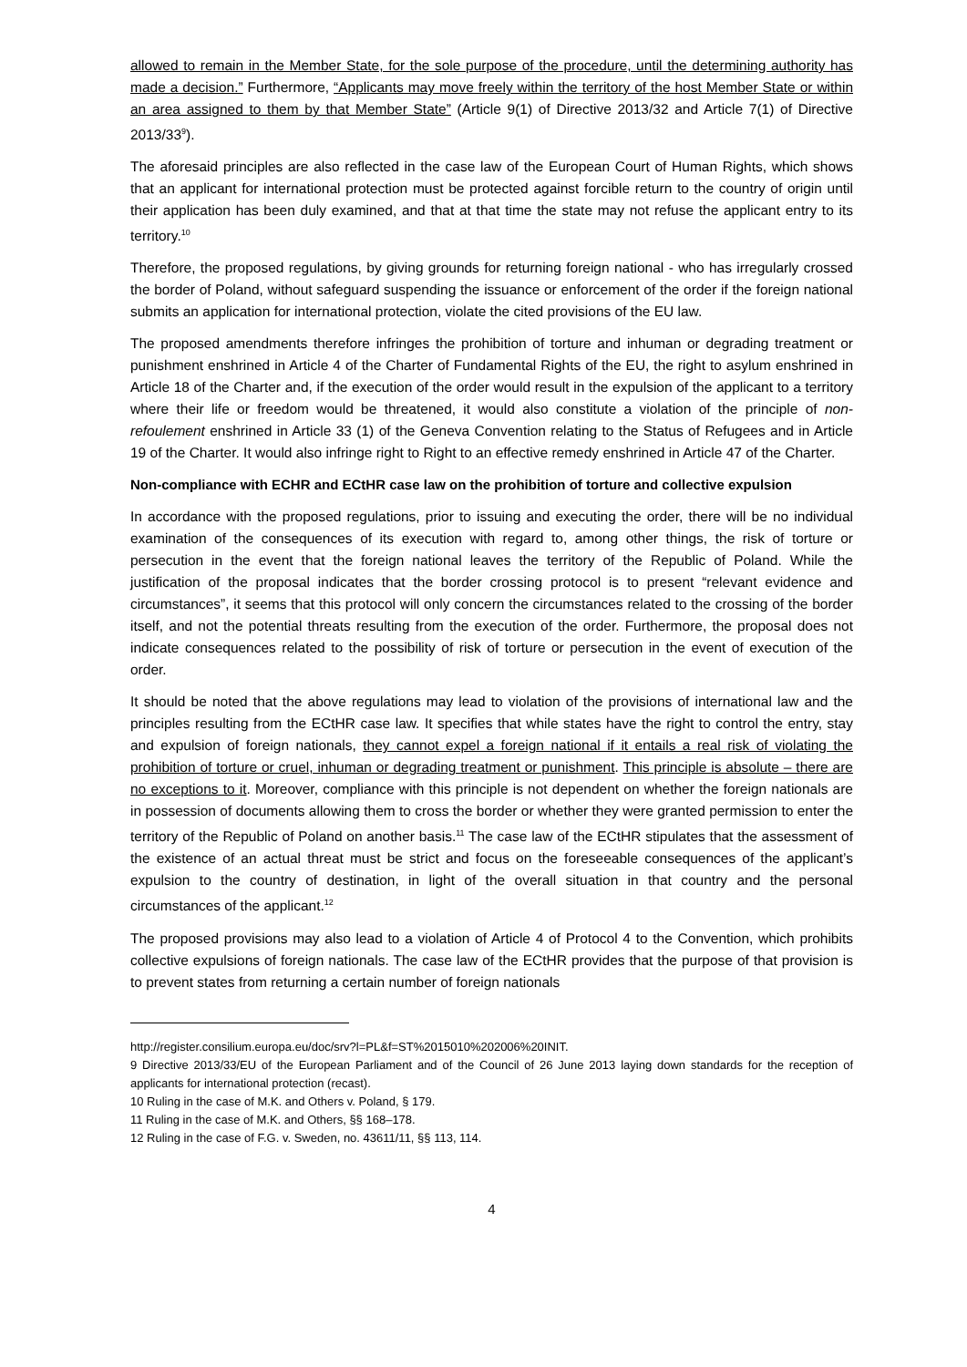allowed to remain in the Member State, for the sole purpose of the procedure, until the determining authority has made a decision.” Furthermore, “Applicants may move freely within the territory of the host Member State or within an area assigned to them by that Member State” (Article 9(1) of Directive 2013/32 and Article 7(1) of Directive 2013/33<sup>9</sup>).
The aforesaid principles are also reflected in the case law of the European Court of Human Rights, which shows that an applicant for international protection must be protected against forcible return to the country of origin until their application has been duly examined, and that at that time the state may not refuse the applicant entry to its territory.<sup>10</sup>
Therefore, the proposed regulations, by giving grounds for returning foreign national - who has irregularly crossed the border of Poland, without safeguard suspending the issuance or enforcement of the order if the foreign national submits an application for international protection, violate the cited provisions of the EU law.
The proposed amendments therefore infringes the prohibition of torture and inhuman or degrading treatment or punishment enshrined in Article 4 of the Charter of Fundamental Rights of the EU, the right to asylum enshrined in Article 18 of the Charter and, if the execution of the order would result in the expulsion of the applicant to a territory where their life or freedom would be threatened, it would also constitute a violation of the principle of non-refoulement enshrined in Article 33 (1) of the Geneva Convention relating to the Status of Refugees and in Article 19 of the Charter. It would also infringe right to Right to an effective remedy enshrined in Article 47 of the Charter.
Non-compliance with ECHR and ECtHR case law on the prohibition of torture and collective expulsion
In accordance with the proposed regulations, prior to issuing and executing the order, there will be no individual examination of the consequences of its execution with regard to, among other things, the risk of torture or persecution in the event that the foreign national leaves the territory of the Republic of Poland. While the justification of the proposal indicates that the border crossing protocol is to present “relevant evidence and circumstances”, it seems that this protocol will only concern the circumstances related to the crossing of the border itself, and not the potential threats resulting from the execution of the order. Furthermore, the proposal does not indicate consequences related to the possibility of risk of torture or persecution in the event of execution of the order.
It should be noted that the above regulations may lead to violation of the provisions of international law and the principles resulting from the ECtHR case law. It specifies that while states have the right to control the entry, stay and expulsion of foreign nationals, they cannot expel a foreign national if it entails a real risk of violating the prohibition of torture or cruel, inhuman or degrading treatment or punishment. This principle is absolute – there are no exceptions to it. Moreover, compliance with this principle is not dependent on whether the foreign nationals are in possession of documents allowing them to cross the border or whether they were granted permission to enter the territory of the Republic of Poland on another basis.<sup>11</sup> The case law of the ECtHR stipulates that the assessment of the existence of an actual threat must be strict and focus on the foreseeable consequences of the applicant’s expulsion to the country of destination, in light of the overall situation in that country and the personal circumstances of the applicant.<sup>12</sup>
The proposed provisions may also lead to a violation of Article 4 of Protocol 4 to the Convention, which prohibits collective expulsions of foreign nationals. The case law of the ECtHR provides that the purpose of that provision is to prevent states from returning a certain number of foreign nationals
http://register.consilium.europa.eu/doc/srv?l=PL&f=ST%2015010%202006%20INIT.
9 Directive 2013/33/EU of the European Parliament and of the Council of 26 June 2013 laying down standards for the reception of applicants for international protection (recast).
10 Ruling in the case of M.K. and Others v. Poland, § 179.
11 Ruling in the case of M.K. and Others, §§ 168–178.
12 Ruling in the case of F.G. v. Sweden, no. 43611/11, §§ 113, 114.
4